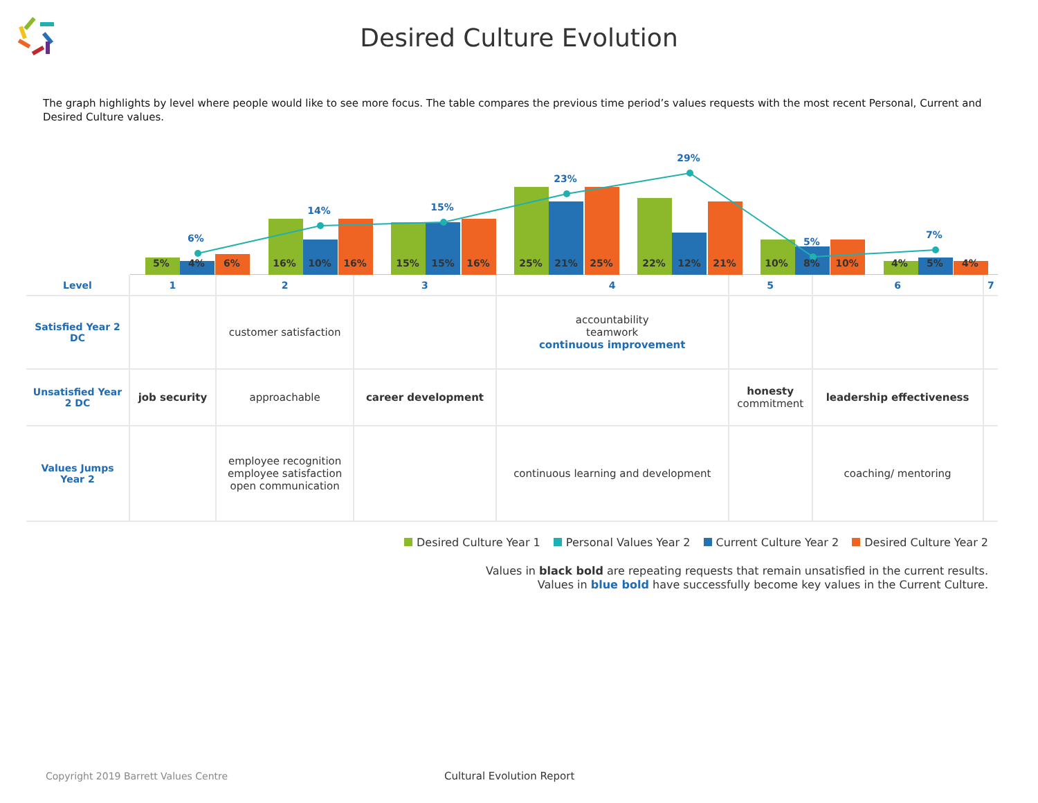Desired Culture Evolution
The graph highlights by level where people would like to see more focus. The table compares the previous time period’s values requests with the most recent Personal, Current and Desired Culture values.
6%
14%
15%
23%
29%
5%
7%
5%
4%
6%
16%
10%
16%
15%
15%
16%
25%
21%
25%
22%
12%
21%
10%
8%
10%
4%
5%
4%
| Level | 1 | 2 | 3 | 4 | 5 | 6 | 7 |
| --- | --- | --- | --- | --- | --- | --- | --- |
| Satisfied Year 2 DC | | customer satisfaction | | accountability teamwork continuous improvement | | | |
| Unsatisfied Year 2 DC | job security | approachable | career development | | honesty commitment | leadership effectiveness | |
| Values Jumps Year 2 | | employee recognition employee satisfaction open communication | | continuous learning and development | | coaching/ mentoring | |
Desired Culture Year 1 Personal Values Year 2 Current Culture Year 2 Desired Culture Year 2
Values in black bold are repeating requests that remain unsatisfied in the current results.
Values in blue bold have successfully become key values in the Current Culture.
Copyright 2019 Barrett Values Centre Cultural Evolution Report